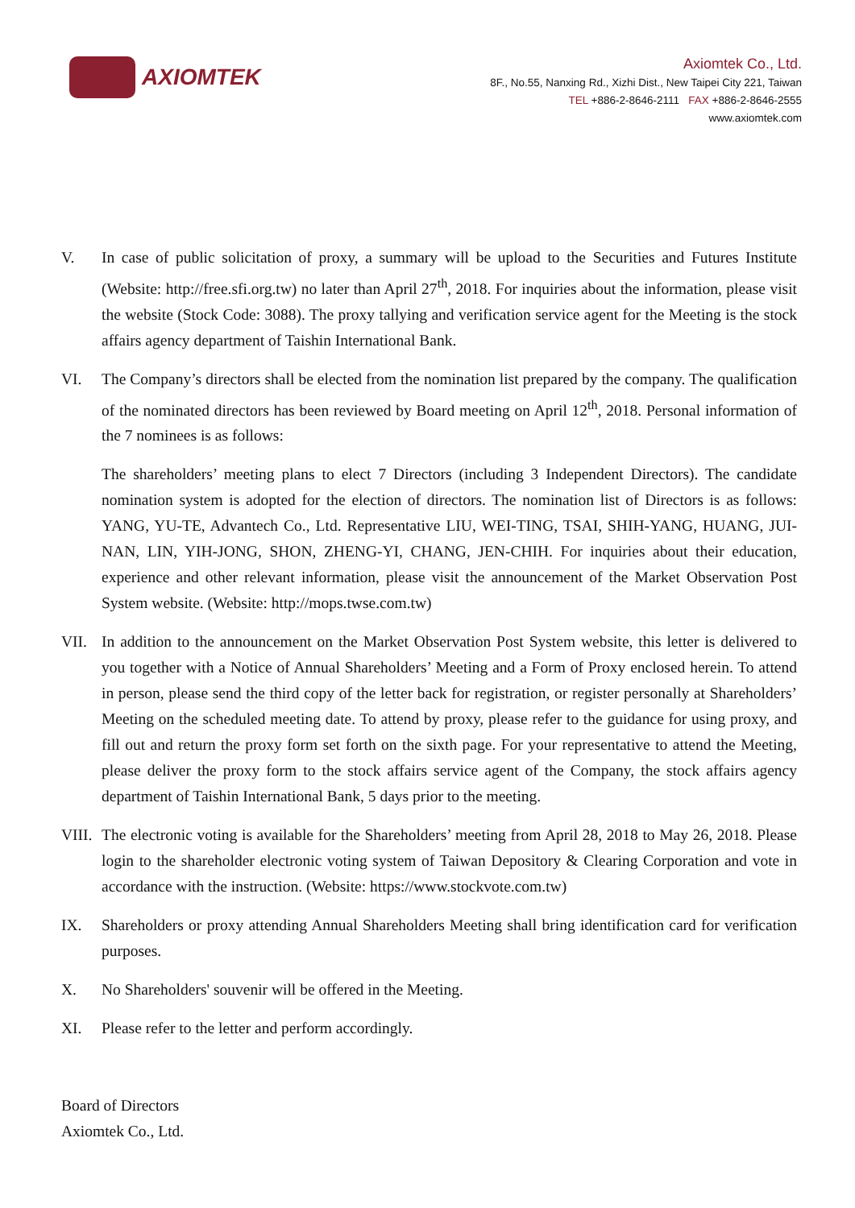AXIOMTEK
Axiomtek Co., Ltd.
8F., No.55, Nanxing Rd., Xizhi Dist., New Taipei City 221, Taiwan
TEL +886-2-8646-2111 FAX +886-2-8646-2555
www.axiomtek.com
V. In case of public solicitation of proxy, a summary will be upload to the Securities and Futures Institute (Website: http://free.sfi.org.tw) no later than April 27<sup>th</sup>, 2018. For inquiries about the information, please visit the website (Stock Code: 3088). The proxy tallying and verification service agent for the Meeting is the stock affairs agency department of Taishin International Bank.
VI. The Company’s directors shall be elected from the nomination list prepared by the company. The qualification of the nominated directors has been reviewed by Board meeting on April 12<sup>th</sup>, 2018. Personal information of the 7 nominees is as follows:
The shareholders’ meeting plans to elect 7 Directors (including 3 Independent Directors). The candidate nomination system is adopted for the election of directors. The nomination list of Directors is as follows: YANG, YU-TE, Advantech Co., Ltd. Representative LIU, WEI-TING, TSAI, SHIH-YANG, HUANG, JUI-NAN, LIN, YIH-JONG, SHON, ZHENG-YI, CHANG, JEN-CHIH. For inquiries about their education, experience and other relevant information, please visit the announcement of the Market Observation Post System website. (Website: http://mops.twse.com.tw)
VII. In addition to the announcement on the Market Observation Post System website, this letter is delivered to you together with a Notice of Annual Shareholders’ Meeting and a Form of Proxy enclosed herein. To attend in person, please send the third copy of the letter back for registration, or register personally at Shareholders’ Meeting on the scheduled meeting date. To attend by proxy, please refer to the guidance for using proxy, and fill out and return the proxy form set forth on the sixth page. For your representative to attend the Meeting, please deliver the proxy form to the stock affairs service agent of the Company, the stock affairs agency department of Taishin International Bank, 5 days prior to the meeting.
VIII.
The electronic voting is available for the Shareholders’ meeting from April 28, 2018 to May 26, 2018. Please login to the shareholder electronic voting system of Taiwan Depository & Clearing Corporation and vote in accordance with the instruction. (Website: https://www.stockvote.com.tw)
IX. Shareholders or proxy attending Annual Shareholders Meeting shall bring identification card for verification purposes.
X. No Shareholders' souvenir will be offered in the Meeting.
XI. Please refer to the letter and perform accordingly.
Board of Directors
Axiomtek Co., Ltd.